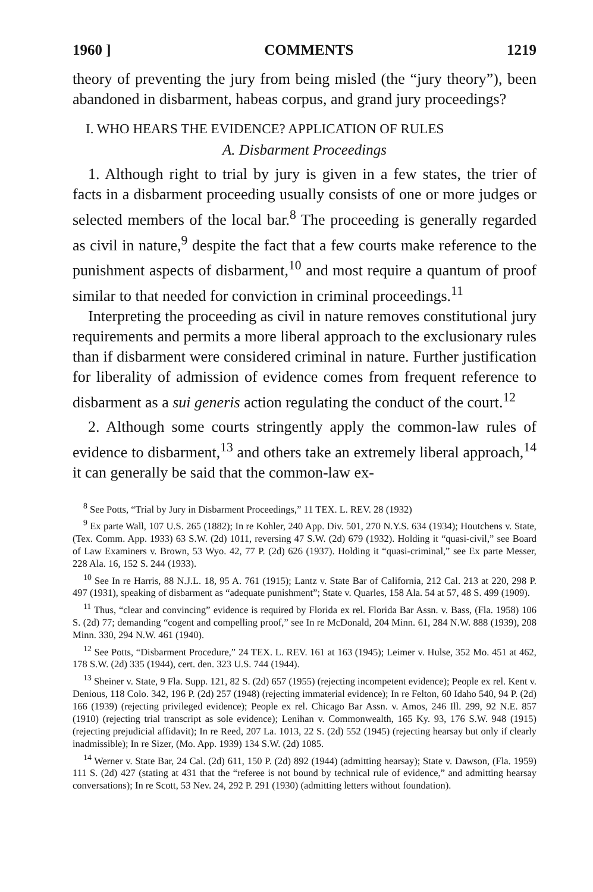1960 ] COMMENTS 1219
theory of preventing the jury from being misled (the “jury theory”), been abandoned in disbarment, habeas corpus, and grand jury proceedings?
I. WHO HEARS THE EVIDENCE? APPLICATION OF RULES
A. Disbarment Proceedings
1. Although right to trial by jury is given in a few states, the trier of facts in a disbarment proceeding usually consists of one or more judges or selected members of the local bar.<sup>8</sup> The proceeding is generally regarded as civil in nature,<sup>9</sup> despite the fact that a few courts make reference to the punishment aspects of disbarment,<sup>10</sup> and most require a quantum of proof similar to that needed for conviction in criminal proceedings.<sup>11</sup>
Interpreting the proceeding as civil in nature removes constitutional jury requirements and permits a more liberal approach to the exclusionary rules than if disbarment were considered criminal in nature. Further justification for liberality of admission of evidence comes from frequent reference to disbarment as a sui generis action regulating the conduct of the court.<sup>12</sup>
2. Although some courts stringently apply the common-law rules of evidence to disbarment,<sup>13</sup> and others take an extremely liberal approach,<sup>14</sup> it can generally be said that the common-law ex-
<sup>8</sup> See Potts, “Trial by Jury in Disbarment Proceedings,” 11 TEX. L. REV. 28 (1932)
<sup>9</sup> Ex parte Wall, 107 U.S. 265 (1882); In re Kohler, 240 App. Div. 501, 270 N.Y.S. 634 (1934); Houtchens v. State, (Tex. Comm. App. 1933) 63 S.W. (2d) 1011, reversing 47 S.W. (2d) 679 (1932). Holding it “quasi-civil,” see Board of Law Examiners v. Brown, 53 Wyo. 42, 77 P. (2d) 626 (1937). Holding it “quasi-criminal,” see Ex parte Messer, 228 Ala. 16, 152 S. 244 (1933).
<sup>10</sup> See In re Harris, 88 N.J.L. 18, 95 A. 761 (1915); Lantz v. State Bar of California, 212 Cal. 213 at 220, 298 P. 497 (1931), speaking of disbarment as “adequate punishment”; State v. Quarles, 158 Ala. 54 at 57, 48 S. 499 (1909).
<sup>11</sup> Thus, “clear and convincing” evidence is required by Florida ex rel. Florida Bar Assn. v. Bass, (Fla. 1958) 106 S. (2d) 77; demanding “cogent and compelling proof,” see In re McDonald, 204 Minn. 61, 284 N.W. 888 (1939), 208 Minn. 330, 294 N.W. 461 (1940).
<sup>12</sup> See Potts, “Disbarment Procedure,” 24 TEX. L. REV. 161 at 163 (1945); Leimer v. Hulse, 352 Mo. 451 at 462, 178 S.W. (2d) 335 (1944), cert. den. 323 U.S. 744 (1944).
<sup>13</sup> Sheiner v. State, 9 Fla. Supp. 121, 82 S. (2d) 657 (1955) (rejecting incompetent evidence); People ex rel. Kent v. Denious, 118 Colo. 342, 196 P. (2d) 257 (1948) (rejecting immaterial evidence); In re Felton, 60 Idaho 540, 94 P. (2d) 166 (1939) (rejecting privileged evidence); People ex rel. Chicago Bar Assn. v. Amos, 246 Ill. 299, 92 N.E. 857 (1910) (rejecting trial transcript as sole evidence); Lenihan v. Commonwealth, 165 Ky. 93, 176 S.W. 948 (1915) (rejecting prejudicial affidavit); In re Reed, 207 La. 1013, 22 S. (2d) 552 (1945) (rejecting hearsay but only if clearly inadmissible); In re Sizer, (Mo. App. 1939) 134 S.W. (2d) 1085.
<sup>14</sup> Werner v. State Bar, 24 Cal. (2d) 611, 150 P. (2d) 892 (1944) (admitting hearsay); State v. Dawson, (Fla. 1959) 111 S. (2d) 427 (stating at 431 that the “referee is not bound by technical rule of evidence,” and admitting hearsay conversations); In re Scott, 53 Nev. 24, 292 P. 291 (1930) (admitting letters without foundation).